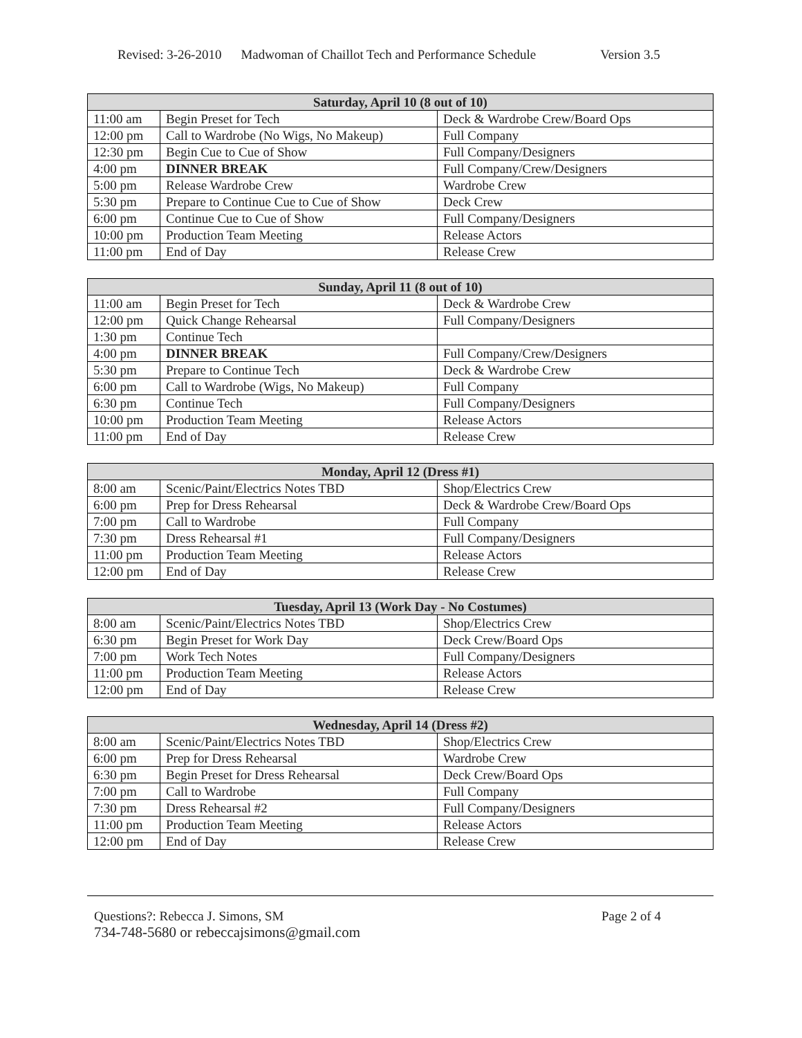Revised: 3-26-2010 Madwoman of Chaillot Tech and Performance Schedule Version 3.5
| Saturday, April 10 (8 out of 10) | | |
| --- | --- | --- |
| 11:00 am | Begin Preset for Tech | Deck & Wardrobe Crew/Board Ops |
| 12:00 pm | Call to Wardrobe (No Wigs, No Makeup) | Full Company |
| 12:30 pm | Begin Cue to Cue of Show | Full Company/Designers |
| 4:00 pm | DINNER BREAK | Full Company/Crew/Designers |
| 5:00 pm | Release Wardrobe Crew | Wardrobe Crew |
| 5:30 pm | Prepare to Continue Cue to Cue of Show | Deck Crew |
| 6:00 pm | Continue Cue to Cue of Show | Full Company/Designers |
| 10:00 pm | Production Team Meeting | Release Actors |
| 11:00 pm | End of Day | Release Crew |
| Sunday, April 11 (8 out of 10) | | |
| --- | --- | --- |
| 11:00 am | Begin Preset for Tech | Deck & Wardrobe Crew |
| 12:00 pm | Quick Change Rehearsal | Full Company/Designers |
| 1:30 pm | Continue Tech | |
| 4:00 pm | DINNER BREAK | Full Company/Crew/Designers |
| 5:30 pm | Prepare to Continue Tech | Deck & Wardrobe Crew |
| 6:00 pm | Call to Wardrobe (Wigs, No Makeup) | Full Company |
| 6:30 pm | Continue Tech | Full Company/Designers |
| 10:00 pm | Production Team Meeting | Release Actors |
| 11:00 pm | End of Day | Release Crew |
| Monday, April 12 (Dress #1) | | |
| --- | --- | --- |
| 8:00 am | Scenic/Paint/Electrics Notes TBD | Shop/Electrics Crew |
| 6:00 pm | Prep for Dress Rehearsal | Deck & Wardrobe Crew/Board Ops |
| 7:00 pm | Call to Wardrobe | Full Company |
| 7:30 pm | Dress Rehearsal #1 | Full Company/Designers |
| 11:00 pm | Production Team Meeting | Release Actors |
| 12:00 pm | End of Day | Release Crew |
| Tuesday, April 13 (Work Day - No Costumes) | | |
| --- | --- | --- |
| 8:00 am | Scenic/Paint/Electrics Notes TBD | Shop/Electrics Crew |
| 6:30 pm | Begin Preset for Work Day | Deck Crew/Board Ops |
| 7:00 pm | Work Tech Notes | Full Company/Designers |
| 11:00 pm | Production Team Meeting | Release Actors |
| 12:00 pm | End of Day | Release Crew |
| Wednesday, April 14 (Dress #2) | | |
| --- | --- | --- |
| 8:00 am | Scenic/Paint/Electrics Notes TBD | Shop/Electrics Crew |
| 6:00 pm | Prep for Dress Rehearsal | Wardrobe Crew |
| 6:30 pm | Begin Preset for Dress Rehearsal | Deck Crew/Board Ops |
| 7:00 pm | Call to Wardrobe | Full Company |
| 7:30 pm | Dress Rehearsal #2 | Full Company/Designers |
| 11:00 pm | Production Team Meeting | Release Actors |
| 12:00 pm | End of Day | Release Crew |
Questions?: Rebecca J. Simons, SM Page 2 of 4
734-748-5680 or rebeccajsimons@gmail.com